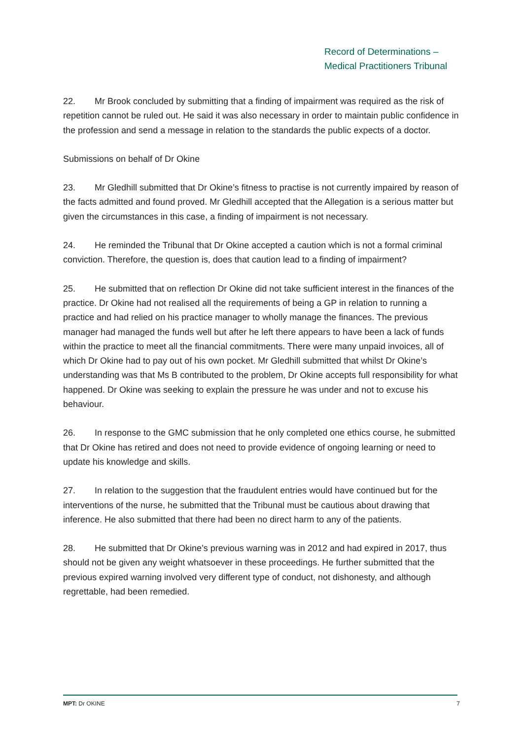Record of Determinations –
Medical Practitioners Tribunal
22. Mr Brook concluded by submitting that a finding of impairment was required as the risk of repetition cannot be ruled out. He said it was also necessary in order to maintain public confidence in the profession and send a message in relation to the standards the public expects of a doctor.
Submissions on behalf of Dr Okine
23. Mr Gledhill submitted that Dr Okine’s fitness to practise is not currently impaired by reason of the facts admitted and found proved. Mr Gledhill accepted that the Allegation is a serious matter but given the circumstances in this case, a finding of impairment is not necessary.
24. He reminded the Tribunal that Dr Okine accepted a caution which is not a formal criminal conviction. Therefore, the question is, does that caution lead to a finding of impairment?
25. He submitted that on reflection Dr Okine did not take sufficient interest in the finances of the practice. Dr Okine had not realised all the requirements of being a GP in relation to running a practice and had relied on his practice manager to wholly manage the finances. The previous manager had managed the funds well but after he left there appears to have been a lack of funds within the practice to meet all the financial commitments. There were many unpaid invoices, all of which Dr Okine had to pay out of his own pocket. Mr Gledhill submitted that whilst Dr Okine’s understanding was that Ms B contributed to the problem, Dr Okine accepts full responsibility for what happened. Dr Okine was seeking to explain the pressure he was under and not to excuse his behaviour.
26. In response to the GMC submission that he only completed one ethics course, he submitted that Dr Okine has retired and does not need to provide evidence of ongoing learning or need to update his knowledge and skills.
27. In relation to the suggestion that the fraudulent entries would have continued but for the interventions of the nurse, he submitted that the Tribunal must be cautious about drawing that inference. He also submitted that there had been no direct harm to any of the patients.
28. He submitted that Dr Okine’s previous warning was in 2012 and had expired in 2017, thus should not be given any weight whatsoever in these proceedings. He further submitted that the previous expired warning involved very different type of conduct, not dishonesty, and although regrettable, had been remedied.
MPT: Dr OKINE 7